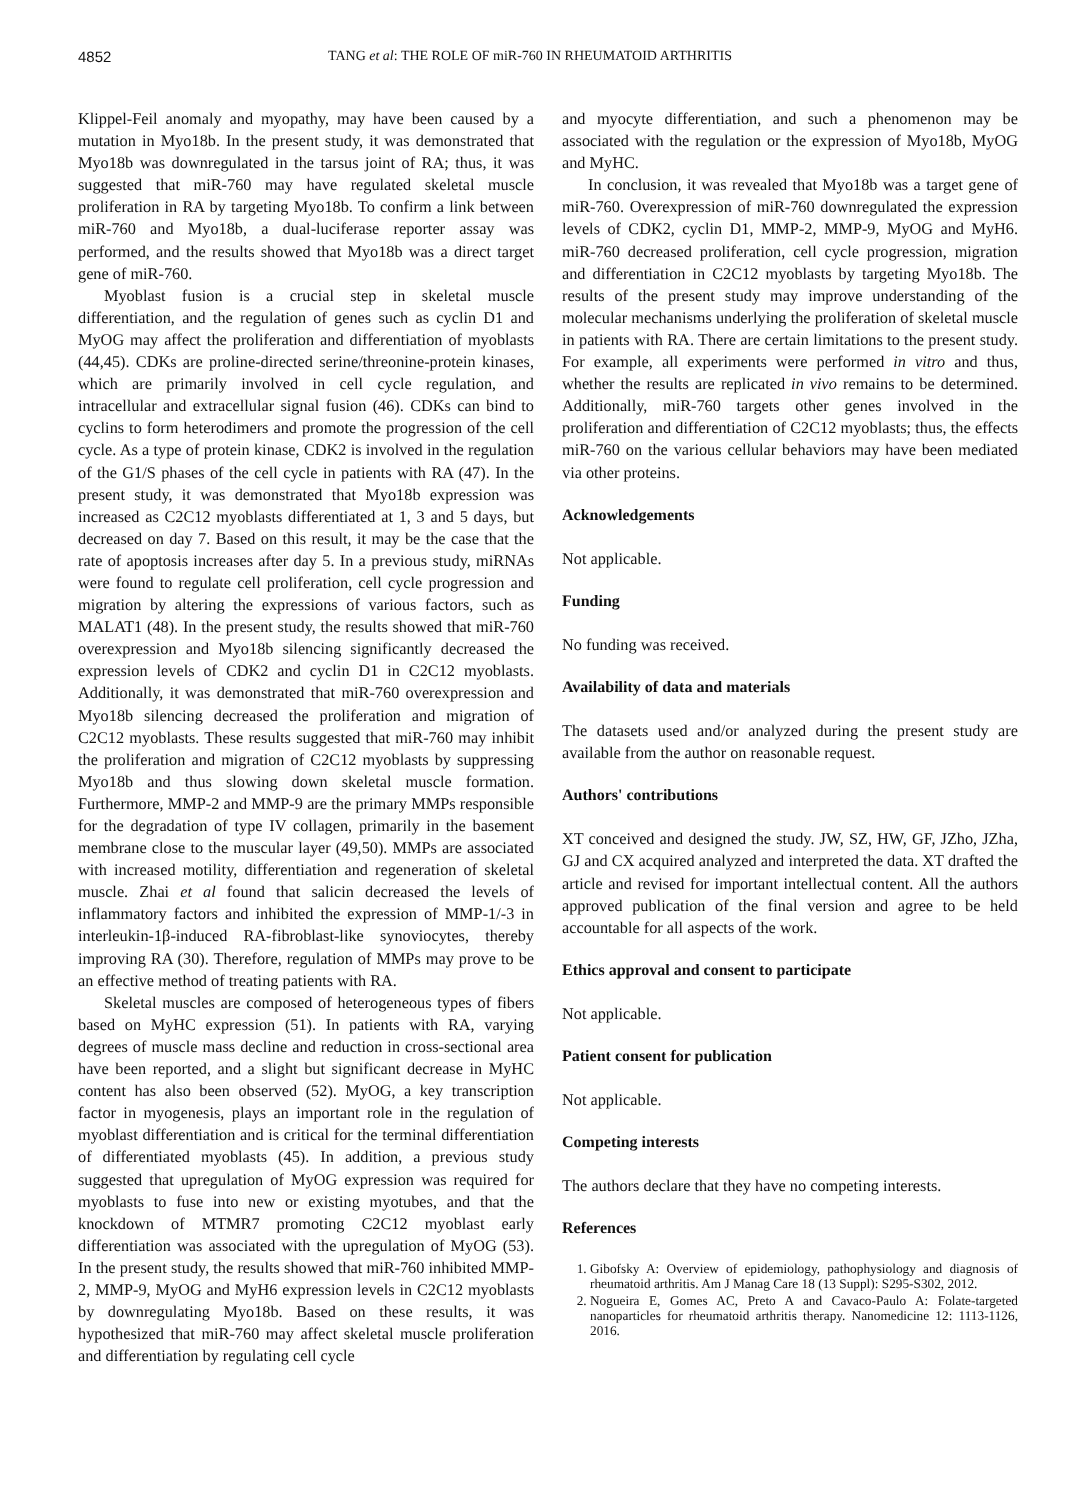4852 TANG et al: THE ROLE OF miR-760 IN RHEUMATOID ARTHRITIS
Klippel-Feil anomaly and myopathy, may have been caused by a mutation in Myo18b. In the present study, it was demonstrated that Myo18b was downregulated in the tarsus joint of RA; thus, it was suggested that miR-760 may have regulated skeletal muscle proliferation in RA by targeting Myo18b. To confirm a link between miR-760 and Myo18b, a dual-luciferase reporter assay was performed, and the results showed that Myo18b was a direct target gene of miR-760.
Myoblast fusion is a crucial step in skeletal muscle differentiation, and the regulation of genes such as cyclin D1 and MyOG may affect the proliferation and differentiation of myoblasts (44,45). CDKs are proline-directed serine/threonine-protein kinases, which are primarily involved in cell cycle regulation, and intracellular and extracellular signal fusion (46). CDKs can bind to cyclins to form heterodimers and promote the progression of the cell cycle. As a type of protein kinase, CDK2 is involved in the regulation of the G1/S phases of the cell cycle in patients with RA (47). In the present study, it was demonstrated that Myo18b expression was increased as C2C12 myoblasts differentiated at 1, 3 and 5 days, but decreased on day 7. Based on this result, it may be the case that the rate of apoptosis increases after day 5. In a previous study, miRNAs were found to regulate cell proliferation, cell cycle progression and migration by altering the expressions of various factors, such as MALAT1 (48). In the present study, the results showed that miR-760 overexpression and Myo18b silencing significantly decreased the expression levels of CDK2 and cyclin D1 in C2C12 myoblasts. Additionally, it was demonstrated that miR-760 overexpression and Myo18b silencing decreased the proliferation and migration of C2C12 myoblasts. These results suggested that miR-760 may inhibit the proliferation and migration of C2C12 myoblasts by suppressing Myo18b and thus slowing down skeletal muscle formation. Furthermore, MMP-2 and MMP-9 are the primary MMPs responsible for the degradation of type IV collagen, primarily in the basement membrane close to the muscular layer (49,50). MMPs are associated with increased motility, differentiation and regeneration of skeletal muscle. Zhai et al found that salicin decreased the levels of inflammatory factors and inhibited the expression of MMP-1/-3 in interleukin-1β-induced RA-fibroblast-like synoviocytes, thereby improving RA (30). Therefore, regulation of MMPs may prove to be an effective method of treating patients with RA.
Skeletal muscles are composed of heterogeneous types of fibers based on MyHC expression (51). In patients with RA, varying degrees of muscle mass decline and reduction in cross-sectional area have been reported, and a slight but significant decrease in MyHC content has also been observed (52). MyOG, a key transcription factor in myogenesis, plays an important role in the regulation of myoblast differentiation and is critical for the terminal differentiation of differentiated myoblasts (45). In addition, a previous study suggested that upregulation of MyOG expression was required for myoblasts to fuse into new or existing myotubes, and that the knockdown of MTMR7 promoting C2C12 myoblast early differentiation was associated with the upregulation of MyOG (53). In the present study, the results showed that miR-760 inhibited MMP-2, MMP-9, MyOG and MyH6 expression levels in C2C12 myoblasts by downregulating Myo18b. Based on these results, it was hypothesized that miR-760 may affect skeletal muscle proliferation and differentiation by regulating cell cycle
and myocyte differentiation, and such a phenomenon may be associated with the regulation or the expression of Myo18b, MyOG and MyHC.
In conclusion, it was revealed that Myo18b was a target gene of miR-760. Overexpression of miR-760 downregulated the expression levels of CDK2, cyclin D1, MMP-2, MMP-9, MyOG and MyH6. miR-760 decreased proliferation, cell cycle progression, migration and differentiation in C2C12 myoblasts by targeting Myo18b. The results of the present study may improve understanding of the molecular mechanisms underlying the proliferation of skeletal muscle in patients with RA. There are certain limitations to the present study. For example, all experiments were performed in vitro and thus, whether the results are replicated in vivo remains to be determined. Additionally, miR-760 targets other genes involved in the proliferation and differentiation of C2C12 myoblasts; thus, the effects miR-760 on the various cellular behaviors may have been mediated via other proteins.
Acknowledgements
Not applicable.
Funding
No funding was received.
Availability of data and materials
The datasets used and/or analyzed during the present study are available from the author on reasonable request.
Authors' contributions
XT conceived and designed the study. JW, SZ, HW, GF, JZho, JZha, GJ and CX acquired analyzed and interpreted the data. XT drafted the article and revised for important intellectual content. All the authors approved publication of the final version and agree to be held accountable for all aspects of the work.
Ethics approval and consent to participate
Not applicable.
Patient consent for publication
Not applicable.
Competing interests
The authors declare that they have no competing interests.
References
1. Gibofsky A: Overview of epidemiology, pathophysiology and diagnosis of rheumatoid arthritis. Am J Manag Care 18 (13 Suppl): S295-S302, 2012.
2. Nogueira E, Gomes AC, Preto A and Cavaco-Paulo A: Folate-targeted nanoparticles for rheumatoid arthritis therapy. Nanomedicine 12: 1113-1126, 2016.